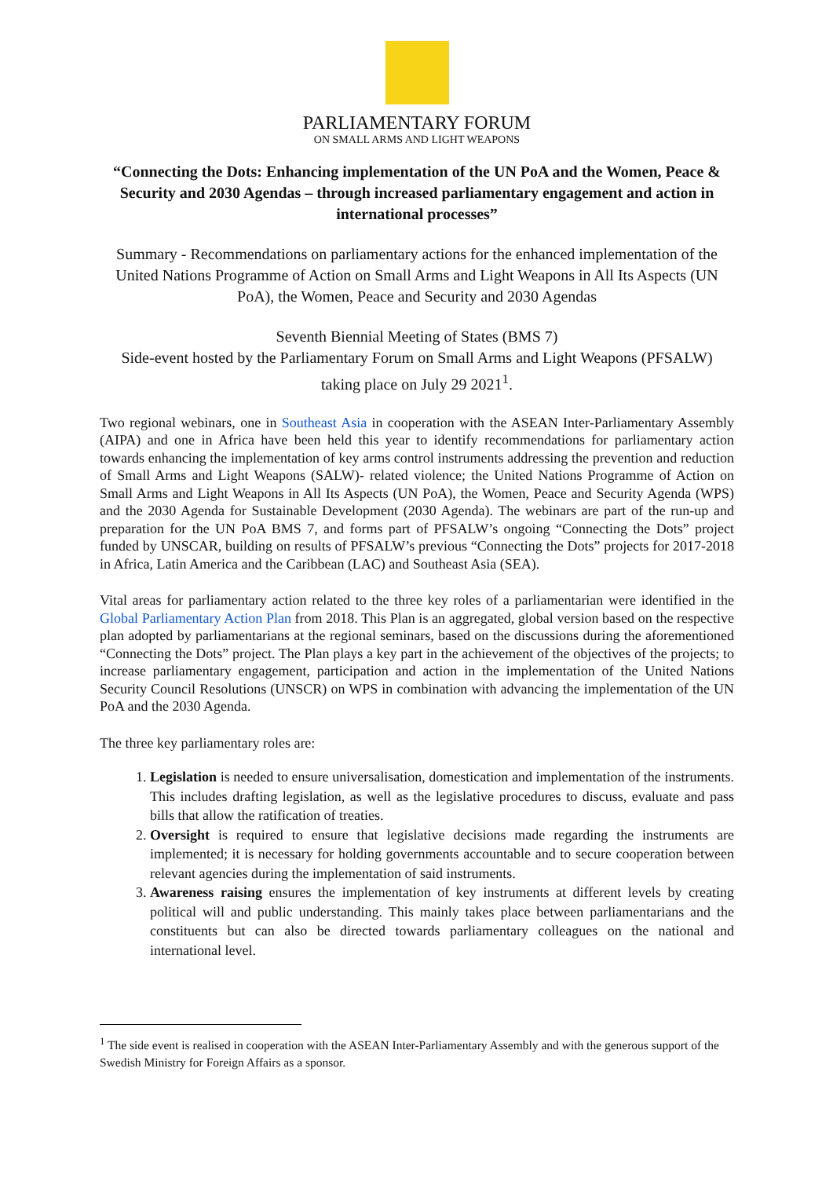PARLIAMENTARY FORUM
ON SMALL ARMS AND LIGHT WEAPONS
“Connecting the Dots: Enhancing implementation of the UN PoA and the Women, Peace & Security and 2030 Agendas – through increased parliamentary engagement and action in international processes”
Summary - Recommendations on parliamentary actions for the enhanced implementation of the United Nations Programme of Action on Small Arms and Light Weapons in All Its Aspects (UN PoA), the Women, Peace and Security and 2030 Agendas
Seventh Biennial Meeting of States (BMS 7)
Side-event hosted by the Parliamentary Forum on Small Arms and Light Weapons (PFSALW) taking place on July 29 2021<sup>1</sup>.
Two regional webinars, one in Southeast Asia in cooperation with the ASEAN Inter-Parliamentary Assembly (AIPA) and one in Africa have been held this year to identify recommendations for parliamentary action towards enhancing the implementation of key arms control instruments addressing the prevention and reduction of Small Arms and Light Weapons (SALW)- related violence; the United Nations Programme of Action on Small Arms and Light Weapons in All Its Aspects (UN PoA), the Women, Peace and Security Agenda (WPS) and the 2030 Agenda for Sustainable Development (2030 Agenda). The webinars are part of the run-up and preparation for the UN PoA BMS 7, and forms part of PFSALW’s ongoing “Connecting the Dots” project funded by UNSCAR, building on results of PFSALW’s previous “Connecting the Dots” projects for 2017-2018 in Africa, Latin America and the Caribbean (LAC) and Southeast Asia (SEA).
Vital areas for parliamentary action related to the three key roles of a parliamentarian were identified in the Global Parliamentary Action Plan from 2018. This Plan is an aggregated, global version based on the respective plan adopted by parliamentarians at the regional seminars, based on the discussions during the aforementioned “Connecting the Dots” project. The Plan plays a key part in the achievement of the objectives of the projects; to increase parliamentary engagement, participation and action in the implementation of the United Nations Security Council Resolutions (UNSCR) on WPS in combination with advancing the implementation of the UN PoA and the 2030 Agenda.
The three key parliamentary roles are:
1. Legislation is needed to ensure universalisation, domestication and implementation of the instruments. This includes drafting legislation, as well as the legislative procedures to discuss, evaluate and pass bills that allow the ratification of treaties.
2. Oversight is required to ensure that legislative decisions made regarding the instruments are implemented; it is necessary for holding governments accountable and to secure cooperation between relevant agencies during the implementation of said instruments.
3. Awareness raising ensures the implementation of key instruments at different levels by creating political will and public understanding. This mainly takes place between parliamentarians and the constituents but can also be directed towards parliamentary colleagues on the national and international level.
<sup>1</sup> The side event is realised in cooperation with the ASEAN Inter-Parliamentary Assembly and with the generous support of the Swedish Ministry for Foreign Affairs as a sponsor.